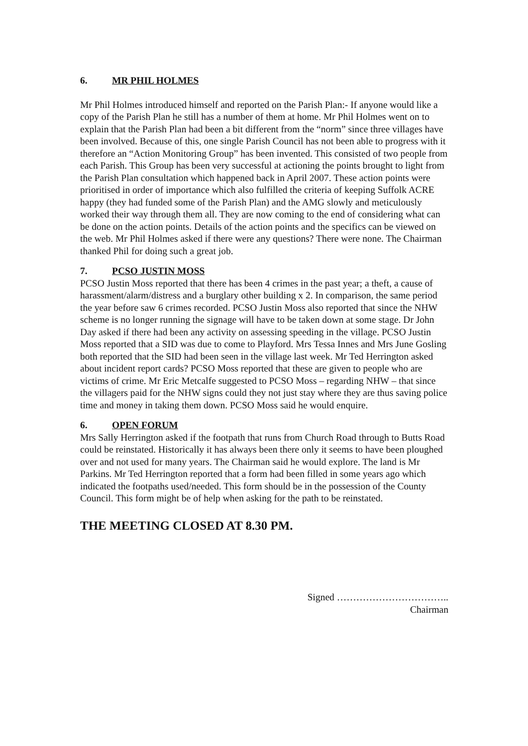6. MR PHIL HOLMES
Mr Phil Holmes introduced himself and reported on the Parish Plan:- If anyone would like a copy of the Parish Plan he still has a number of them at home. Mr Phil Holmes went on to explain that the Parish Plan had been a bit different from the “norm” since three villages have been involved. Because of this, one single Parish Council has not been able to progress with it therefore an “Action Monitoring Group” has been invented. This consisted of two people from each Parish. This Group has been very successful at actioning the points brought to light from the Parish Plan consultation which happened back in April 2007. These action points were prioritised in order of importance which also fulfilled the criteria of keeping Suffolk ACRE happy (they had funded some of the Parish Plan) and the AMG slowly and meticulously worked their way through them all. They are now coming to the end of considering what can be done on the action points. Details of the action points and the specifics can be viewed on the web. Mr Phil Holmes asked if there were any questions? There were none. The Chairman thanked Phil for doing such a great job.
7. PCSO JUSTIN MOSS
PCSO Justin Moss reported that there has been 4 crimes in the past year; a theft, a cause of harassment/alarm/distress and a burglary other building x 2. In comparison, the same period the year before saw 6 crimes recorded. PCSO Justin Moss also reported that since the NHW scheme is no longer running the signage will have to be taken down at some stage. Dr John Day asked if there had been any activity on assessing speeding in the village. PCSO Justin Moss reported that a SID was due to come to Playford. Mrs Tessa Innes and Mrs June Gosling both reported that the SID had been seen in the village last week. Mr Ted Herrington asked about incident report cards? PCSO Moss reported that these are given to people who are victims of crime. Mr Eric Metcalfe suggested to PCSO Moss – regarding NHW – that since the villagers paid for the NHW signs could they not just stay where they are thus saving police time and money in taking them down. PCSO Moss said he would enquire.
6. OPEN FORUM
Mrs Sally Herrington asked if the footpath that runs from Church Road through to Butts Road could be reinstated. Historically it has always been there only it seems to have been ploughed over and not used for many years. The Chairman said he would explore. The land is Mr Parkins. Mr Ted Herrington reported that a form had been filled in some years ago which indicated the footpaths used/needed. This form should be in the possession of the County Council. This form might be of help when asking for the path to be reinstated.
THE MEETING CLOSED AT 8.30 PM.
Signed ……………………………..
Chairman